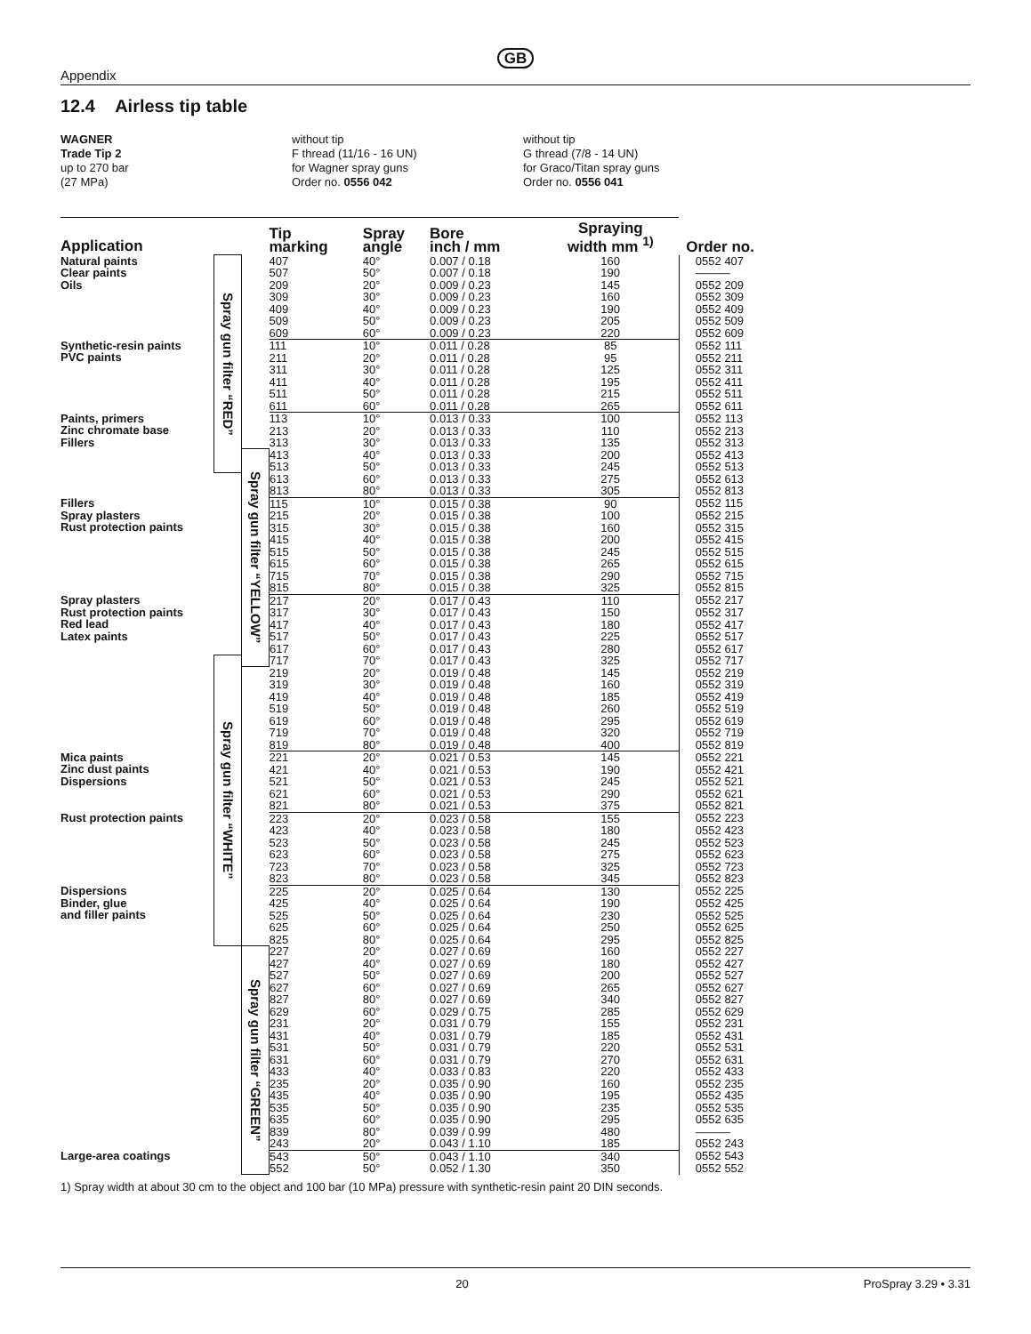GB
Appendix
12.4 Airless tip table
WAGNER
Trade Tip 2
up to 270 bar
(27 MPa)
without tip
F thread (11/16 - 16 UN)
for Wagner spray guns
Order no. 0556 042
without tip
G thread (7/8 - 14 UN)
for Graco/Titan spray guns
Order no. 0556 041
| Application | | | Tip marking | Spray angle | Bore inch / mm | Spraying width mm <sup>1)</sup> | Order no. |
| --- | --- | --- | --- | --- | --- | --- | --- |
| Natural paints Clear paints Oils | Spray gun filter “RED” | | 407 | 40° | 0.007 / 0.18 | 160 | 0552 407 |
| | | | 507 | 50° | 0.007 / 0.18 | 190 | ——— |
| | | | 209 | 20° | 0.009 / 0.23 | 145 | 0552 209 |
| | | | 309 | 30° | 0.009 / 0.23 | 160 | 0552 309 |
| | | | 409 | 40° | 0.009 / 0.23 | 190 | 0552 409 |
| | | | 509 | 50° | 0.009 / 0.23 | 205 | 0552 509 |
| | | | 609 | 60° | 0.009 / 0.23 | 220 | 0552 609 |
| Synthetic-resin paints PVC paints | | | 111 | 10° | 0.011 / 0.28 | 85 | 0552 111 |
| | | | 211 | 20° | 0.011 / 0.28 | 95 | 0552 211 |
| | | | 311 | 30° | 0.011 / 0.28 | 125 | 0552 311 |
| | | | 411 | 40° | 0.011 / 0.28 | 195 | 0552 411 |
| | | | 511 | 50° | 0.011 / 0.28 | 215 | 0552 511 |
| | | | 611 | 60° | 0.011 / 0.28 | 265 | 0552 611 |
| Paints, primers Zinc chromate base Fillers | | | 113 | 10° | 0.013 / 0.33 | 100 | 0552 113 |
| | | | 213 | 20° | 0.013 / 0.33 | 110 | 0552 213 |
| | | | 313 | 30° | 0.013 / 0.33 | 135 | 0552 313 |
| | | Spray gun filter “YELLOW” | 413 | 40° | 0.013 / 0.33 | 200 | 0552 413 |
| | | | 513 | 50° | 0.013 / 0.33 | 245 | 0552 513 |
| | | | 613 | 60° | 0.013 / 0.33 | 275 | 0552 613 |
| | | | 813 | 80° | 0.013 / 0.33 | 305 | 0552 813 |
| Fillers Spray plasters Rust protection paints | | | 115 | 10° | 0.015 / 0.38 | 90 | 0552 115 |
| | | | 215 | 20° | 0.015 / 0.38 | 100 | 0552 215 |
| | | | 315 | 30° | 0.015 / 0.38 | 160 | 0552 315 |
| | | | 415 | 40° | 0.015 / 0.38 | 200 | 0552 415 |
| | | | 515 | 50° | 0.015 / 0.38 | 245 | 0552 515 |
| | | | 615 | 60° | 0.015 / 0.38 | 265 | 0552 615 |
| | | | 715 | 70° | 0.015 / 0.38 | 290 | 0552 715 |
| | | | 815 | 80° | 0.015 / 0.38 | 325 | 0552 815 |
| Spray plasters Rust protection paints Red lead Latex paints | | | 217 | 20° | 0.017 / 0.43 | 110 | 0552 217 |
| | | | 317 | 30° | 0.017 / 0.43 | 150 | 0552 317 |
| | | | 417 | 40° | 0.017 / 0.43 | 180 | 0552 417 |
| | | | 517 | 50° | 0.017 / 0.43 | 225 | 0552 517 |
| | | | 617 | 60° | 0.017 / 0.43 | 280 | 0552 617 |
| | Spray gun filter “WHITE” | | 717 | 70° | 0.017 / 0.43 | 325 | 0552 717 |
| | | | 219 | 20° | 0.019 / 0.48 | 145 | 0552 219 |
| | | | 319 | 30° | 0.019 / 0.48 | 160 | 0552 319 |
| | | | 419 | 40° | 0.019 / 0.48 | 185 | 0552 419 |
| | | | 519 | 50° | 0.019 / 0.48 | 260 | 0552 519 |
| | | | 619 | 60° | 0.019 / 0.48 | 295 | 0552 619 |
| | | | 719 | 70° | 0.019 / 0.48 | 320 | 0552 719 |
| | | | 819 | 80° | 0.019 / 0.48 | 400 | 0552 819 |
| Mica paints Zinc dust paints Dispersions | | | 221 | 20° | 0.021 / 0.53 | 145 | 0552 221 |
| | | | 421 | 40° | 0.021 / 0.53 | 190 | 0552 421 |
| | | | 521 | 50° | 0.021 / 0.53 | 245 | 0552 521 |
| | | | 621 | 60° | 0.021 / 0.53 | 290 | 0552 621 |
| | | | 821 | 80° | 0.021 / 0.53 | 375 | 0552 821 |
| Rust protection paints | | | 223 | 20° | 0.023 / 0.58 | 155 | 0552 223 |
| | | | 423 | 40° | 0.023 / 0.58 | 180 | 0552 423 |
| | | | 523 | 50° | 0.023 / 0.58 | 245 | 0552 523 |
| | | | 623 | 60° | 0.023 / 0.58 | 275 | 0552 623 |
| | | | 723 | 70° | 0.023 / 0.58 | 325 | 0552 723 |
| | | | 823 | 80° | 0.023 / 0.58 | 345 | 0552 823 |
| Dispersions Binder, glue and filler paints | | | 225 | 20° | 0.025 / 0.64 | 130 | 0552 225 |
| | | | 425 | 40° | 0.025 / 0.64 | 190 | 0552 425 |
| | | | 525 | 50° | 0.025 / 0.64 | 230 | 0552 525 |
| | | | 625 | 60° | 0.025 / 0.64 | 250 | 0552 625 |
| | | | 825 | 80° | 0.025 / 0.64 | 295 | 0552 825 |
| | | Spray gun filter “GREEN” | 227 | 20° | 0.027 / 0.69 | 160 | 0552 227 |
| | | | 427 | 40° | 0.027 / 0.69 | 180 | 0552 427 |
| | | | 527 | 50° | 0.027 / 0.69 | 200 | 0552 527 |
| | | | 627 | 60° | 0.027 / 0.69 | 265 | 0552 627 |
| | | | 827 | 80° | 0.027 / 0.69 | 340 | 0552 827 |
| | | | 629 | 60° | 0.029 / 0.75 | 285 | 0552 629 |
| | | | 231 | 20° | 0.031 / 0.79 | 155 | 0552 231 |
| | | | 431 | 40° | 0.031 / 0.79 | 185 | 0552 431 |
| | | | 531 | 50° | 0.031 / 0.79 | 220 | 0552 531 |
| | | | 631 | 60° | 0.031 / 0.79 | 270 | 0552 631 |
| | | | 433 | 40° | 0.033 / 0.83 | 220 | 0552 433 |
| | | | 235 | 20° | 0.035 / 0.90 | 160 | 0552 235 |
| | | | 435 | 40° | 0.035 / 0.90 | 195 | 0552 435 |
| | | | 535 | 50° | 0.035 / 0.90 | 235 | 0552 535 |
| | | | 635 | 60° | 0.035 / 0.90 | 295 | 0552 635 |
| | | | 839 | 80° | 0.039 / 0.99 | 480 | ——— |
| | | | 243 | 20° | 0.043 / 1.10 | 185 | 0552 243 |
| Large-area coatings | | | 543 | 50° | 0.043 / 1.10 | 340 | 0552 543 |
| | | | 552 | 50° | 0.052 / 1.30 | 350 | 0552 552 |
1) Spray width at about 30 cm to the object and 100 bar (10 MPa) pressure with synthetic-resin paint 20 DIN seconds.
20 ProSpray 3.29 • 3.31